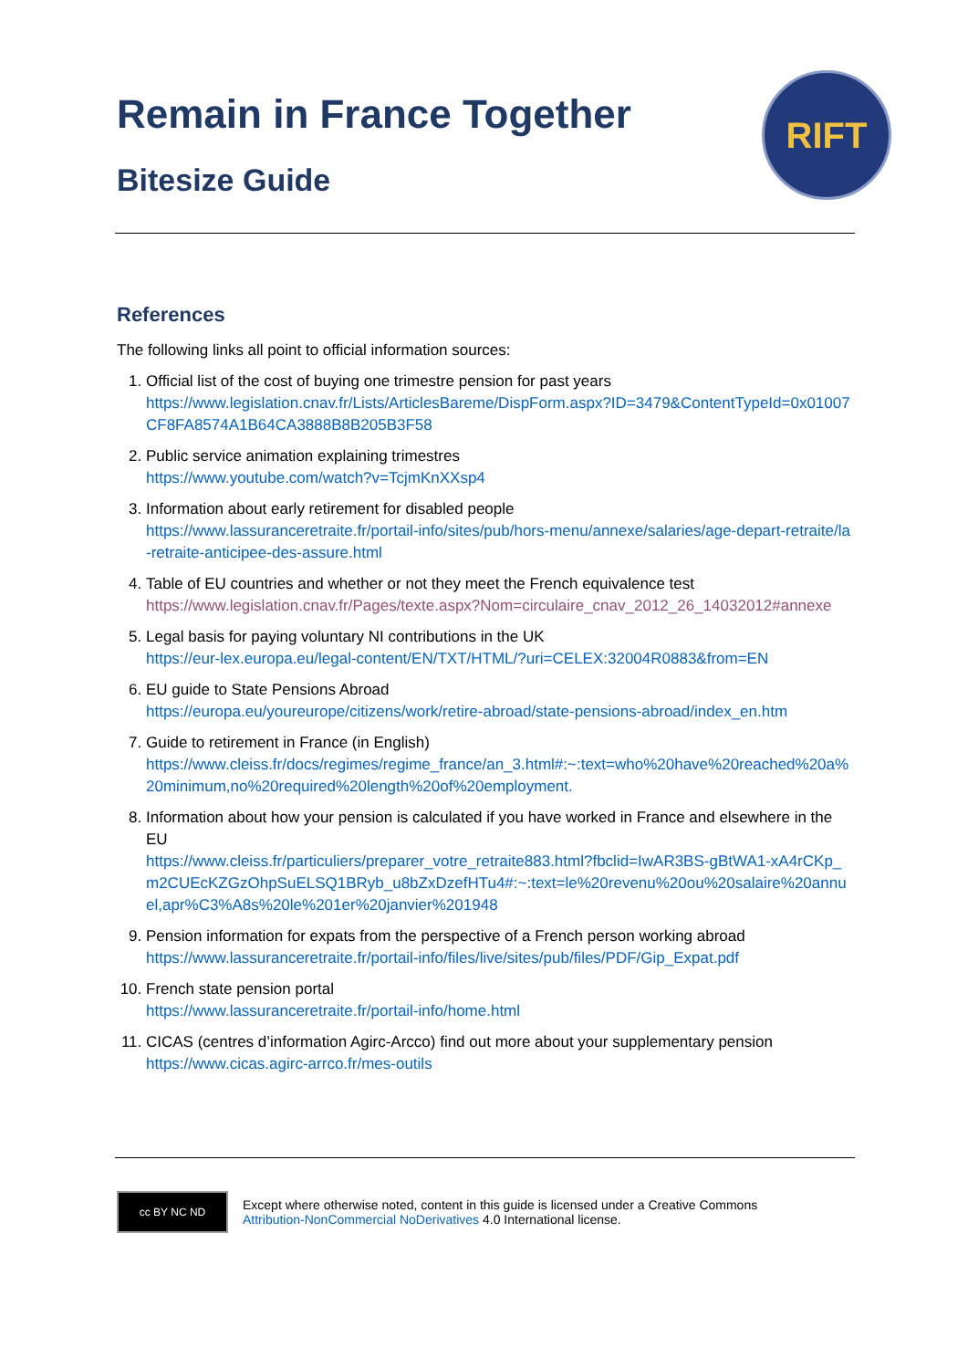Remain in France Together
Bitesize Guide
RIFT
References
The following links all point to official information sources:
1. Official list of the cost of buying one trimestre pension for past years
https://www.legislation.cnav.fr/Lists/ArticlesBareme/DispForm.aspx?ID=3479&ContentTypeId=0x01007CF8FA8574A1B64CA3888B8B205B3F58
2. Public service animation explaining trimestres
https://www.youtube.com/watch?v=TcjmKnXXsp4
3. Information about early retirement for disabled people
https://www.lassuranceretraite.fr/portail-info/sites/pub/hors-menu/annexe/salaries/age-depart-retraite/la-retraite-anticipee-des-assure.html
4. Table of EU countries and whether or not they meet the French equivalence test
https://www.legislation.cnav.fr/Pages/texte.aspx?Nom=circulaire_cnav_2012_26_14032012#annexe
5. Legal basis for paying voluntary NI contributions in the UK
https://eur-lex.europa.eu/legal-content/EN/TXT/HTML/?uri=CELEX:32004R0883&from=EN
6. EU guide to State Pensions Abroad
https://europa.eu/youreurope/citizens/work/retire-abroad/state-pensions-abroad/index_en.htm
7. Guide to retirement in France (in English)
https://www.cleiss.fr/docs/regimes/regime_france/an_3.html#:~:text=who%20have%20reached%20a%20minimum,no%20required%20length%20of%20employment.
8. Information about how your pension is calculated if you have worked in France and elsewhere in the EU
https://www.cleiss.fr/particuliers/preparer_votre_retraite883.html?fbclid=IwAR3BS-gBtWA1-xA4rCKp_m2CUEcKZGzOhpSuELSQ1BRyb_u8bZxDzefHTu4#:~:text=le%20revenu%20ou%20salaire%20annuel,apr%C3%A8s%20le%201er%20janvier%201948
9. Pension information for expats from the perspective of a French person working abroad
https://www.lassuranceretraite.fr/portail-info/files/live/sites/pub/files/PDF/Gip_Expat.pdf
10. French state pension portal
https://www.lassuranceretraite.fr/portail-info/home.html
11. CICAS (centres d’information Agirc-Arcco) find out more about your supplementary pension
https://www.cicas.agirc-arrco.fr/mes-outils
cc BY NC ND
Except where otherwise noted, content in this guide is licensed under a Creative Commons
Attribution-NonCommercial NoDerivatives 4.0 International license.